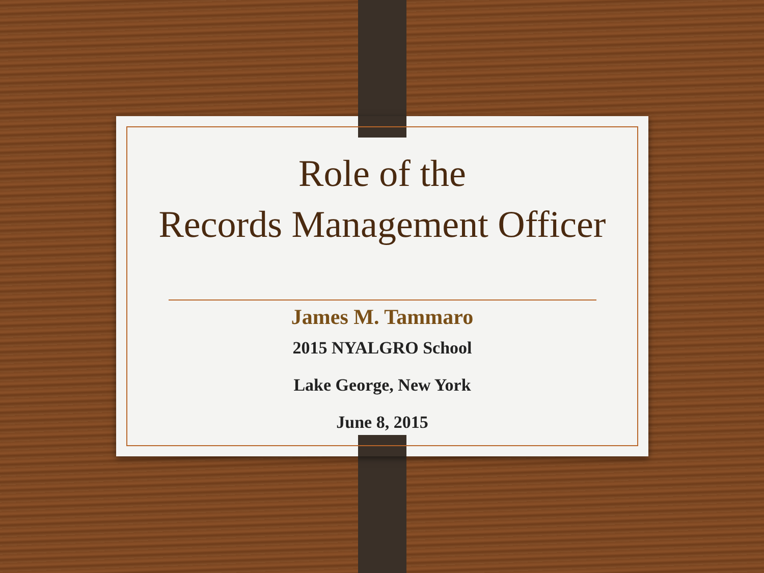Role of the
Records Management Officer
James M. Tammaro
2015 NYALGRO School
Lake George, New York
June 8, 2015